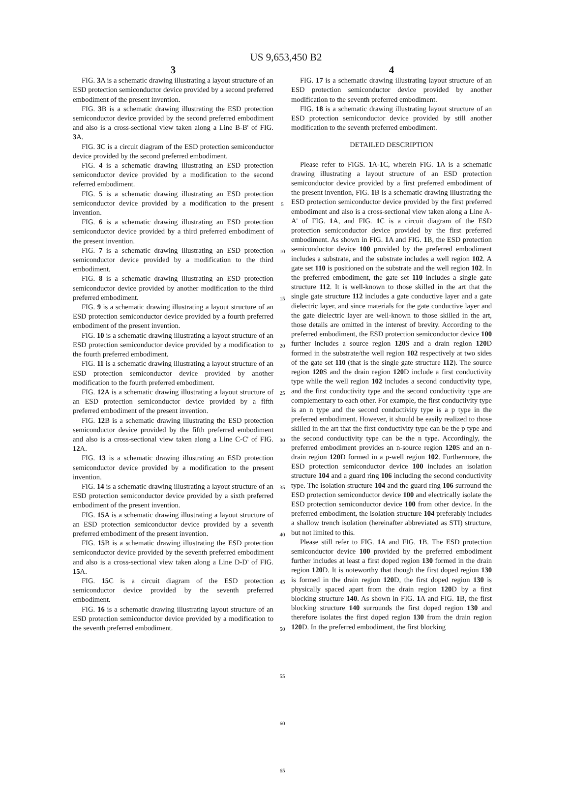US 9,653,450 B2
3
FIG. 3 A is a schematic drawing illustrating a layout structure of an ESD protection semiconductor device provided by a second preferred embodiment of the present invention.
FIG. 3 B is a schematic drawing illustrating the ESD protection semiconductor device provided by the second preferred embodiment and also is a cross-sectional view taken along a Line B-B' of FIG. 3 A.
FIG. 3 C is a circuit diagram of the ESD protection semiconductor device provided by the second preferred embodiment.
FIG. 4 is a schematic drawing illustrating an ESD protection semiconductor device provided by a modification to the second referred embodiment.
FIG. 5 is a schematic drawing illustrating an ESD protection semiconductor device provided by a modification to the present invention.
FIG. 6 is a schematic drawing illustrating an ESD protection semiconductor device provided by a third preferred embodiment of the present invention.
FIG. 7 is a schematic drawing illustrating an ESD protection semiconductor device provided by a modification to the third embodiment.
FIG. 8 is a schematic drawing illustrating an ESD protection semiconductor device provided by another modification to the third preferred embodiment.
FIG. 9 is a schematic drawing illustrating a layout structure of an ESD protection semiconductor device provided by a fourth preferred embodiment of the present invention.
FIG. 10 is a schematic drawing illustrating a layout structure of an ESD protection semiconductor device provided by a modification to the fourth preferred embodiment.
FIG. 11 is a schematic drawing illustrating a layout structure of an ESD protection semiconductor device provided by another modification to the fourth preferred embodiment.
FIG. 12 A is a schematic drawing illustrating a layout structure of an ESD protection semiconductor device provided by a fifth preferred embodiment of the present invention.
FIG. 12 B is a schematic drawing illustrating the ESD protection semiconductor device provided by the fifth preferred embodiment and also is a cross-sectional view taken along a Line C-C' of FIG. 12 A.
FIG. 13 is a schematic drawing illustrating an ESD protection semiconductor device provided by a modification to the present invention.
FIG. 14 is a schematic drawing illustrating a layout structure of an ESD protection semiconductor device provided by a sixth preferred embodiment of the present invention.
FIG. 15 A is a schematic drawing illustrating a layout structure of an ESD protection semiconductor device provided by a seventh preferred embodiment of the present invention.
FIG. 15 B is a schematic drawing illustrating the ESD protection semiconductor device provided by the seventh preferred embodiment and also is a cross-sectional view taken along a Line D-D' of FIG. 15 A.
FIG. 15 C is a circuit diagram of the ESD protection semiconductor device provided by the seventh preferred embodiment.
FIG. 16 is a schematic drawing illustrating layout structure of an ESD protection semiconductor device provided by a modification to the seventh preferred embodiment.
5
10
15
20
25
30
35
40
45
50
55
60
65
4
FIG. 17 is a schematic drawing illustrating layout structure of an ESD protection semiconductor device provided by another modification to the seventh preferred embodiment.
FIG. 18 is a schematic drawing illustrating layout structure of an ESD protection semiconductor device provided by still another modification to the seventh preferred embodiment.
DETAILED DESCRIPTION
Please refer to FIGS. 1 A-1 C, wherein FIG. 1 A is a schematic drawing illustrating a layout structure of an ESD protection semiconductor device provided by a first preferred embodiment of the present invention, FIG. 1 B is a schematic drawing illustrating the ESD protection semiconductor device provided by the first preferred embodiment and also is a cross-sectional view taken along a Line A-A' of FIG. 1 A, and FIG. 1 C is a circuit diagram of the ESD protection semiconductor device provided by the first preferred embodiment. As shown in FIG. 1 A and FIG. 1 B, the ESD protection semiconductor device 100 provided by the preferred embodiment includes a substrate, and the substrate includes a well region 102. A gate set 110 is positioned on the substrate and the well region 102. In the preferred embodiment, the gate set 110 includes a single gate structure 112. It is well-known to those skilled in the art that the single gate structure 112 includes a gate conductive layer and a gate dielectric layer, and since materials for the gate conductive layer and the gate dielectric layer are well-known to those skilled in the art, those details are omitted in the interest of brevity. According to the preferred embodiment, the ESD protection semiconductor device 100 further includes a source region 120 S and a drain region 120 D formed in the substrate/the well region 102 respectively at two sides of the gate set 110 (that is the single gate structure 112). The source region 120 S and the drain region 120 D include a first conductivity type while the well region 102 includes a second conductivity type, and the first conductivity type and the second conductivity type are complementary to each other. For example, the first conductivity type is an n type and the second conductivity type is a p type in the preferred embodiment. However, it should be easily realized to those skilled in the art that the first conductivity type can be the p type and the second conductivity type can be the n type. Accordingly, the preferred embodiment provides an n-source region 120 S and an n-drain region 120 D formed in a p-well region 102. Furthermore, the ESD protection semiconductor device 100 includes an isolation structure 104 and a guard ring 106 including the second conductivity type. The isolation structure 104 and the guard ring 106 surround the ESD protection semiconductor device 100 and electrically isolate the ESD protection semiconductor device 100 from other device. In the preferred embodiment, the isolation structure 104 preferably includes a shallow trench isolation (hereinafter abbreviated as STI) structure, but not limited to this.
Please still refer to FIG. 1 A and FIG. 1 B. The ESD protection semiconductor device 100 provided by the preferred embodiment further includes at least a first doped region 130 formed in the drain region 120 D. It is noteworthy that though the first doped region 130 is formed in the drain region 120 D, the first doped region 130 is physically spaced apart from the drain region 120 D by a first blocking structure 140. As shown in FIG. 1 A and FIG. 1 B, the first blocking structure 140 surrounds the first doped region 130 and therefore isolates the first doped region 130 from the drain region 120 D. In the preferred embodiment, the first blocking